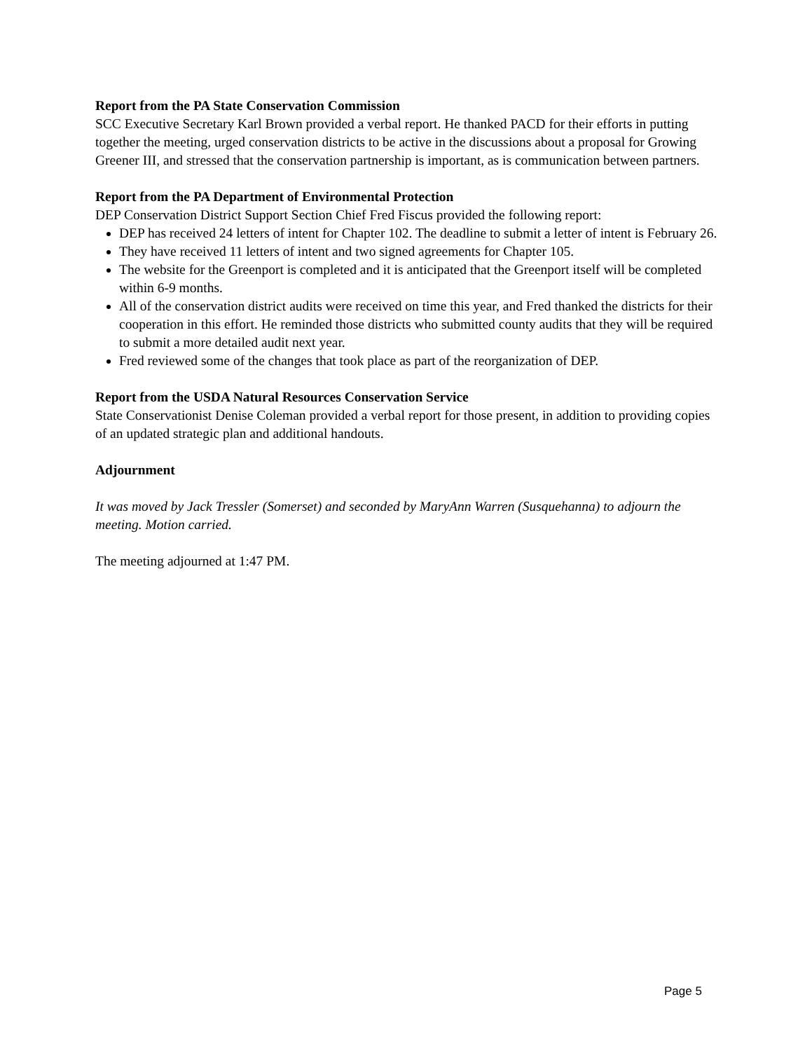Report from the PA State Conservation Commission
SCC Executive Secretary Karl Brown provided a verbal report. He thanked PACD for their efforts in putting together the meeting, urged conservation districts to be active in the discussions about a proposal for Growing Greener III, and stressed that the conservation partnership is important, as is communication between partners.
Report from the PA Department of Environmental Protection
DEP Conservation District Support Section Chief Fred Fiscus provided the following report:
DEP has received 24 letters of intent for Chapter 102. The deadline to submit a letter of intent is February 26.
They have received 11 letters of intent and two signed agreements for Chapter 105.
The website for the Greenport is completed and it is anticipated that the Greenport itself will be completed within 6-9 months.
All of the conservation district audits were received on time this year, and Fred thanked the districts for their cooperation in this effort. He reminded those districts who submitted county audits that they will be required to submit a more detailed audit next year.
Fred reviewed some of the changes that took place as part of the reorganization of DEP.
Report from the USDA Natural Resources Conservation Service
State Conservationist Denise Coleman provided a verbal report for those present, in addition to providing copies of an updated strategic plan and additional handouts.
Adjournment
It was moved by Jack Tressler (Somerset) and seconded by MaryAnn Warren (Susquehanna) to adjourn the meeting. Motion carried.
The meeting adjourned at 1:47 PM.
Page 5